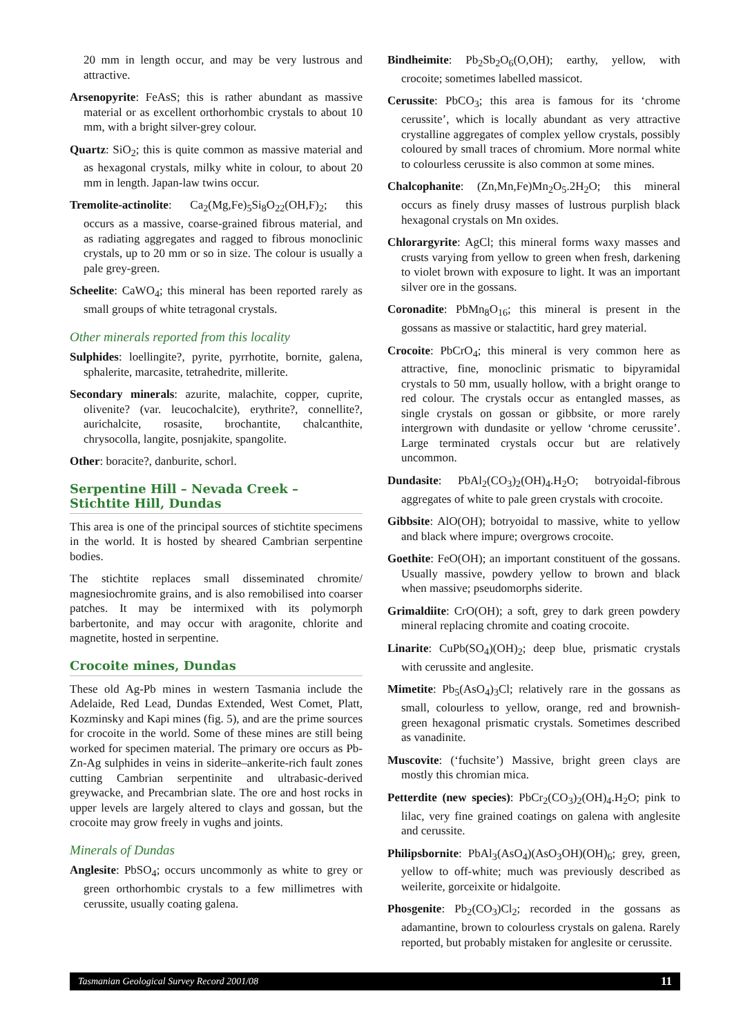20 mm in length occur, and may be very lustrous and attractive.
Arsenopyrite: FeAsS; this is rather abundant as massive material or as excellent orthorhombic crystals to about 10 mm, with a bright silver-grey colour.
Quartz: SiO<sub>2</sub>; this is quite common as massive material and as hexagonal crystals, milky white in colour, to about 20 mm in length. Japan-law twins occur.
Tremolite-actinolite: Ca<sub>2</sub>(Mg,Fe)<sub>5</sub>Si<sub>8</sub>O<sub>22</sub>(OH,F)<sub>2</sub>; this occurs as a massive, coarse-grained fibrous material, and as radiating aggregates and ragged to fibrous monoclinic crystals, up to 20 mm or so in size. The colour is usually a pale grey-green.
Scheelite: CaWO<sub>4</sub>; this mineral has been reported rarely as small groups of white tetragonal crystals.
Other minerals reported from this locality
Sulphides: loellingite?, pyrite, pyrrhotite, bornite, galena, sphalerite, marcasite, tetrahedrite, millerite.
Secondary minerals: azurite, malachite, copper, cuprite, olivenite? (var. leucochalcite), erythrite?, connellite?, aurichalcite, rosasite, brochantite, chalcanthite, chrysocolla, langite, posnjakite, spangolite.
Other: boracite?, danburite, schorl.
Serpentine Hill – Nevada Creek – Stichtite Hill, Dundas
This area is one of the principal sources of stichtite specimens in the world. It is hosted by sheared Cambrian serpentine bodies.
The stichtite replaces small disseminated chromite/ magnesiochromite grains, and is also remobilised into coarser patches. It may be intermixed with its polymorph barbertonite, and may occur with aragonite, chlorite and magnetite, hosted in serpentine.
Crocoite mines, Dundas
These old Ag-Pb mines in western Tasmania include the Adelaide, Red Lead, Dundas Extended, West Comet, Platt, Kozminsky and Kapi mines (fig. 5), and are the prime sources for crocoite in the world. Some of these mines are still being worked for specimen material. The primary ore occurs as Pb-Zn-Ag sulphides in veins in siderite–ankerite-rich fault zones cutting Cambrian serpentinite and ultrabasic-derived greywacke, and Precambrian slate. The ore and host rocks in upper levels are largely altered to clays and gossan, but the crocoite may grow freely in vughs and joints.
Minerals of Dundas
Anglesite: PbSO<sub>4</sub>; occurs uncommonly as white to grey or green orthorhombic crystals to a few millimetres with cerussite, usually coating galena.
Bindheimite: Pb<sub>2</sub>Sb<sub>2</sub>O<sub>6</sub>(O,OH); earthy, yellow, with crocoite; sometimes labelled massicot.
Cerussite: PbCO<sub>3</sub>; this area is famous for its ‘chrome cerussite’, which is locally abundant as very attractive crystalline aggregates of complex yellow crystals, possibly coloured by small traces of chromium. More normal white to colourless cerussite is also common at some mines.
Chalcophanite: (Zn,Mn,Fe)Mn<sub>2</sub>O<sub>5</sub>.2H<sub>2</sub>O; this mineral occurs as finely drusy masses of lustrous purplish black hexagonal crystals on Mn oxides.
Chlorargyrite: AgCl; this mineral forms waxy masses and crusts varying from yellow to green when fresh, darkening to violet brown with exposure to light. It was an important silver ore in the gossans.
Coronadite: PbMn<sub>8</sub>O<sub>16</sub>; this mineral is present in the gossans as massive or stalactitic, hard grey material.
Crocoite: PbCrO<sub>4</sub>; this mineral is very common here as attractive, fine, monoclinic prismatic to bipyramidal crystals to 50 mm, usually hollow, with a bright orange to red colour. The crystals occur as entangled masses, as single crystals on gossan or gibbsite, or more rarely intergrown with dundasite or yellow ‘chrome cerussite’. Large terminated crystals occur but are relatively uncommon.
Dundasite: PbAl<sub>2</sub>(CO<sub>3</sub>)<sub>2</sub>(OH)<sub>4</sub>.H<sub>2</sub>O; botryoidal-fibrous aggregates of white to pale green crystals with crocoite.
Gibbsite: AlO(OH); botryoidal to massive, white to yellow and black where impure; overgrows crocoite.
Goethite: FeO(OH); an important constituent of the gossans. Usually massive, powdery yellow to brown and black when massive; pseudomorphs siderite.
Grimaldiite: CrO(OH); a soft, grey to dark green powdery mineral replacing chromite and coating crocoite.
Linarite: CuPb(SO<sub>4</sub>)(OH)<sub>2</sub>; deep blue, prismatic crystals with cerussite and anglesite.
Mimetite: Pb<sub>5</sub>(AsO<sub>4</sub>)<sub>3</sub>Cl; relatively rare in the gossans as small, colourless to yellow, orange, red and brownish-green hexagonal prismatic crystals. Sometimes described as vanadinite.
Muscovite: (‘fuchsite’) Massive, bright green clays are mostly this chromian mica.
Petterdite (new species): PbCr<sub>2</sub>(CO<sub>3</sub>)<sub>2</sub>(OH)<sub>4</sub>.H<sub>2</sub>O; pink to lilac, very fine grained coatings on galena with anglesite and cerussite.
Philipsbornite: PbAl<sub>3</sub>(AsO<sub>4</sub>)(AsO<sub>3</sub>OH)(OH)<sub>6</sub>; grey, green, yellow to off-white; much was previously described as weilerite, gorceixite or hidalgoite.
Phosgenite: Pb<sub>2</sub>(CO<sub>3</sub>)Cl<sub>2</sub>; recorded in the gossans as adamantine, brown to colourless crystals on galena. Rarely reported, but probably mistaken for anglesite or cerussite.
Tasmanian Geological Survey Record 2001/08 11